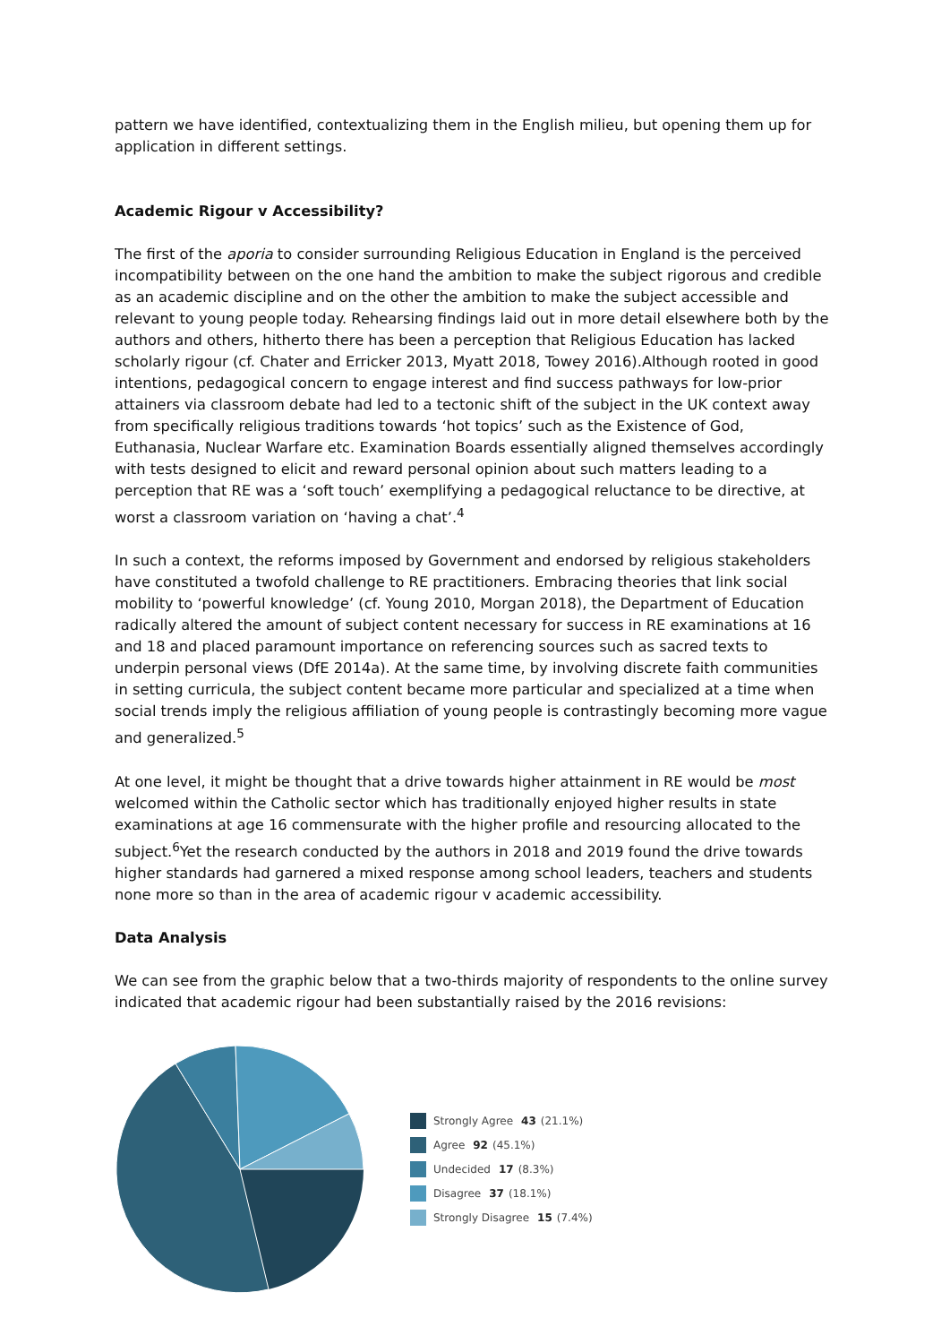pattern we have identified, contextualizing them in the English milieu, but opening them up for application in different settings.
Academic Rigour v Accessibility?
The first of the aporia to consider surrounding Religious Education in England is the perceived incompatibility between on the one hand the ambition to make the subject rigorous and credible as an academic discipline and on the other the ambition to make the subject accessible and relevant to young people today. Rehearsing findings laid out in more detail elsewhere both by the authors and others, hitherto there has been a perception that Religious Education has lacked scholarly rigour (cf. Chater and Erricker 2013, Myatt 2018, Towey 2016).Although rooted in good intentions, pedagogical concern to engage interest and find success pathways for low-prior attainers via classroom debate had led to a tectonic shift of the subject in the UK context away from specifically religious traditions towards ‘hot topics’ such as the Existence of God, Euthanasia, Nuclear Warfare etc. Examination Boards essentially aligned themselves accordingly with tests designed to elicit and reward personal opinion about such matters leading to a perception that RE was a ‘soft touch’ exemplifying a pedagogical reluctance to be directive, at worst a classroom variation on ‘having a chat’.<sup>4</sup>
In such a context, the reforms imposed by Government and endorsed by religious stakeholders have constituted a twofold challenge to RE practitioners. Embracing theories that link social mobility to ‘powerful knowledge’ (cf. Young 2010, Morgan 2018), the Department of Education radically altered the amount of subject content necessary for success in RE examinations at 16 and 18 and placed paramount importance on referencing sources such as sacred texts to underpin personal views (DfE 2014a). At the same time, by involving discrete faith communities in setting curricula, the subject content became more particular and specialized at a time when social trends imply the religious affiliation of young people is contrastingly becoming more vague and generalized.<sup>5</sup>
At one level, it might be thought that a drive towards higher attainment in RE would be most welcomed within the Catholic sector which has traditionally enjoyed higher results in state examinations at age 16 commensurate with the higher profile and resourcing allocated to the subject.<sup>6</sup>Yet the research conducted by the authors in 2018 and 2019 found the drive towards higher standards had garnered a mixed response among school leaders, teachers and students none more so than in the area of academic rigour v academic accessibility.
Data Analysis
We can see from the graphic below that a two-thirds majority of respondents to the online survey indicated that academic rigour had been substantially raised by the 2016 revisions:
Strongly Agree 43 (21.1%)
Agree 92 (45.1%)
Undecided 17 (8.3%)
Disagree 37 (18.1%)
Strongly Disagree 15 (7.4%)